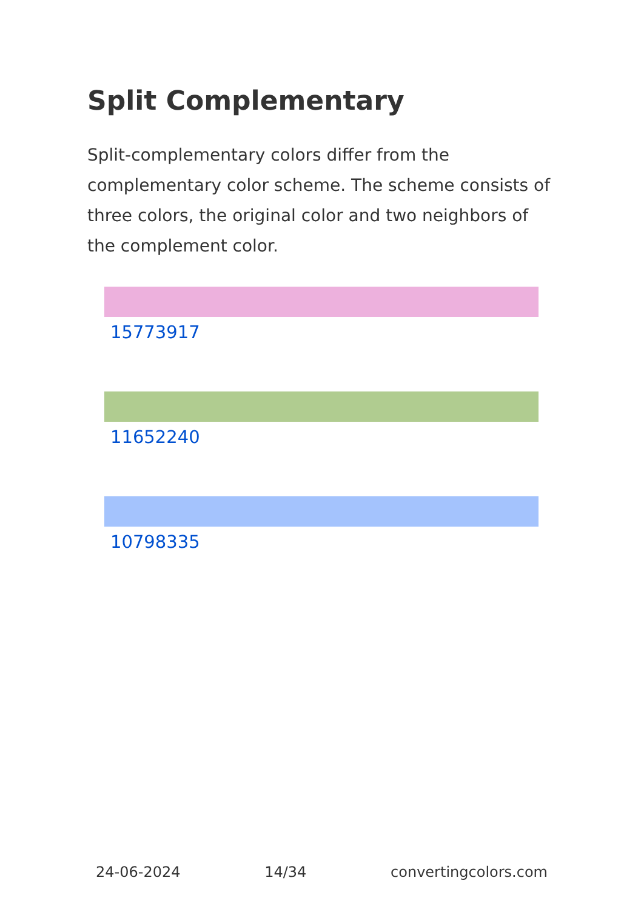Split Complementary
Split-complementary colors differ from the complementary color scheme. The scheme consists of three colors, the original color and two neighbors of the complement color.
15773917
11652240
10798335
24-06-2024 14/34 convertingcolors.com